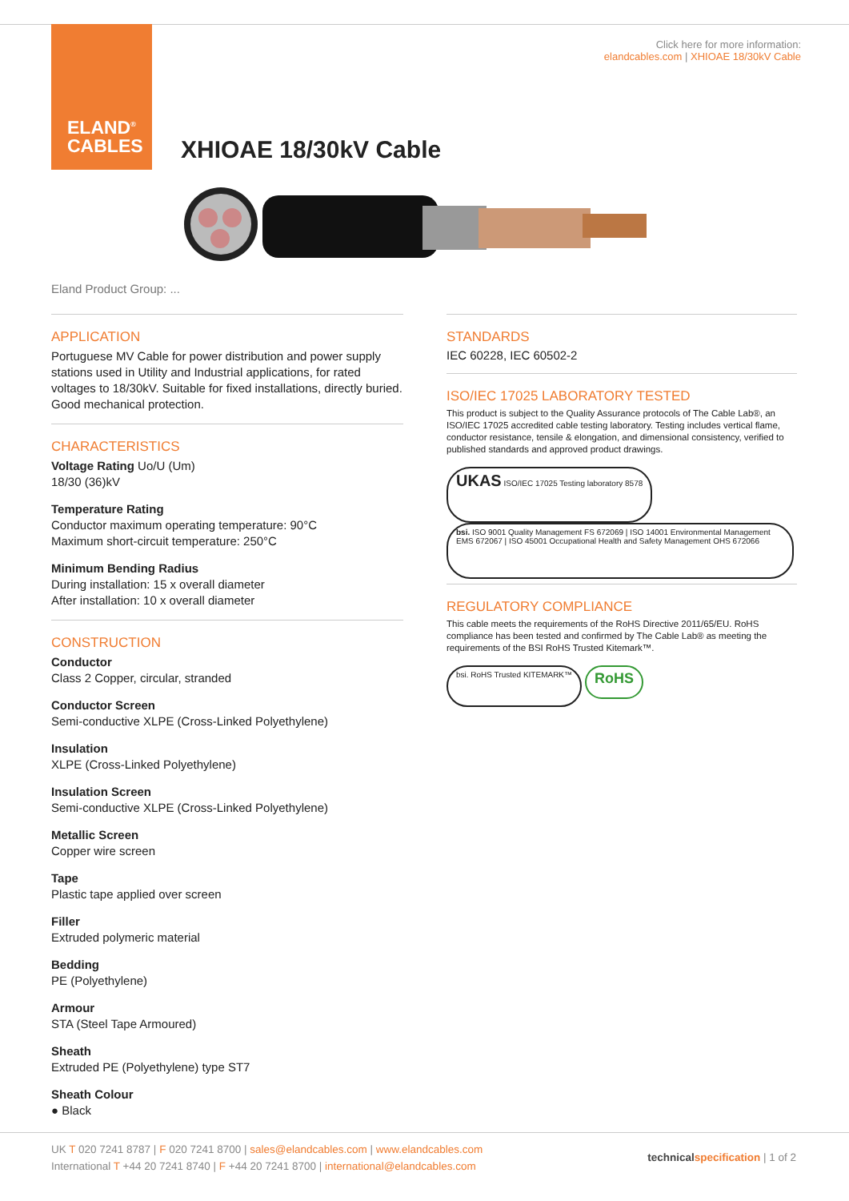ELAND<sup>®</sup>
CABLES
Click here for more information:
elandcables.com | XHIOAE 18/30kV Cable
XHIOAE 18/30kV Cable
Eland Product Group: ...
APPLICATION
Portuguese MV Cable for power distribution and power supply stations used in Utility and Industrial applications, for rated voltages to 18/30kV. Suitable for fixed installations, directly buried. Good mechanical protection.
CHARACTERISTICS
Voltage Rating Uo/U (Um)
18/30 (36)kV
Temperature Rating
Conductor maximum operating temperature: 90°C
Maximum short-circuit temperature: 250°C
Minimum Bending Radius
During installation: 15 x overall diameter
After installation: 10 x overall diameter
CONSTRUCTION
Conductor
Class 2 Copper, circular, stranded
Conductor Screen
Semi-conductive XLPE (Cross-Linked Polyethylene)
Insulation
XLPE (Cross-Linked Polyethylene)
Insulation Screen
Semi-conductive XLPE (Cross-Linked Polyethylene)
Metallic Screen
Copper wire screen
Tape
Plastic tape applied over screen
Filler
Extruded polymeric material
Bedding
PE (Polyethylene)
Armour
STA (Steel Tape Armoured)
Sheath
Extruded PE (Polyethylene) type ST7
Sheath Colour
● Black
STANDARDS
IEC 60228, IEC 60502-2
ISO/IEC 17025 LABORATORY TESTED
This product is subject to the Quality Assurance protocols of The Cable Lab®, an ISO/IEC 17025 accredited cable testing laboratory. Testing includes vertical flame, conductor resistance, tensile & elongation, and dimensional consistency, verified to published standards and approved product drawings.
UKAS ISO/IEC 17025 Testing laboratory 8578 bsi. ISO 9001 Quality Management FS 672069 | ISO 14001 Environmental Management EMS 672067 | ISO 45001 Occupational Health and Safety Management OHS 672066
REGULATORY COMPLIANCE
This cable meets the requirements of the RoHS Directive 2011/65/EU. RoHS compliance has been tested and confirmed by The Cable Lab® as meeting the requirements of the BSI RoHS Trusted Kitemark™.
bsi. RoHS Trusted KITEMARK™ RoHS
UK T 020 7241 8787 | F 020 7241 8700 | sales@elandcables.com | www.elandcables.com
International T +44 20 7241 8740 | F +44 20 7241 8700 | international@elandcables.com
technical specification | 1 of 2